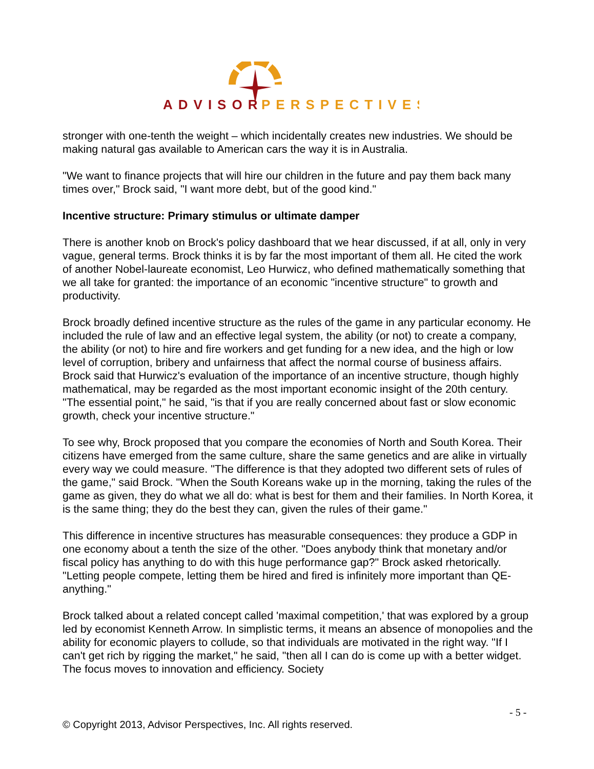ADVISOR
PERSPECTIVES
stronger with one-tenth the weight – which incidentally creates new industries. We should be making natural gas available to American cars the way it is in Australia.
"We want to finance projects that will hire our children in the future and pay them back many times over," Brock said, "I want more debt, but of the good kind."
Incentive structure: Primary stimulus or ultimate damper
There is another knob on Brock's policy dashboard that we hear discussed, if at all, only in very vague, general terms. Brock thinks it is by far the most important of them all. He cited the work of another Nobel-laureate economist, Leo Hurwicz, who defined mathematically something that we all take for granted: the importance of an economic "incentive structure" to growth and productivity.
Brock broadly defined incentive structure as the rules of the game in any particular economy. He included the rule of law and an effective legal system, the ability (or not) to create a company, the ability (or not) to hire and fire workers and get funding for a new idea, and the high or low level of corruption, bribery and unfairness that affect the normal course of business affairs. Brock said that Hurwicz's evaluation of the importance of an incentive structure, though highly mathematical, may be regarded as the most important economic insight of the 20th century. "The essential point," he said, "is that if you are really concerned about fast or slow economic growth, check your incentive structure."
To see why, Brock proposed that you compare the economies of North and South Korea. Their citizens have emerged from the same culture, share the same genetics and are alike in virtually every way we could measure. "The difference is that they adopted two different sets of rules of the game," said Brock. "When the South Koreans wake up in the morning, taking the rules of the game as given, they do what we all do: what is best for them and their families. In North Korea, it is the same thing; they do the best they can, given the rules of their game."
This difference in incentive structures has measurable consequences: they produce a GDP in one economy about a tenth the size of the other. "Does anybody think that monetary and/or fiscal policy has anything to do with this huge performance gap?" Brock asked rhetorically. "Letting people compete, letting them be hired and fired is infinitely more important than QE-anything."
Brock talked about a related concept called 'maximal competition,' that was explored by a group led by economist Kenneth Arrow. In simplistic terms, it means an absence of monopolies and the ability for economic players to collude, so that individuals are motivated in the right way. "If I can't get rich by rigging the market," he said, "then all I can do is come up with a better widget. The focus moves to innovation and efficiency. Society
- 5 -
© Copyright 2013, Advisor Perspectives, Inc. All rights reserved.